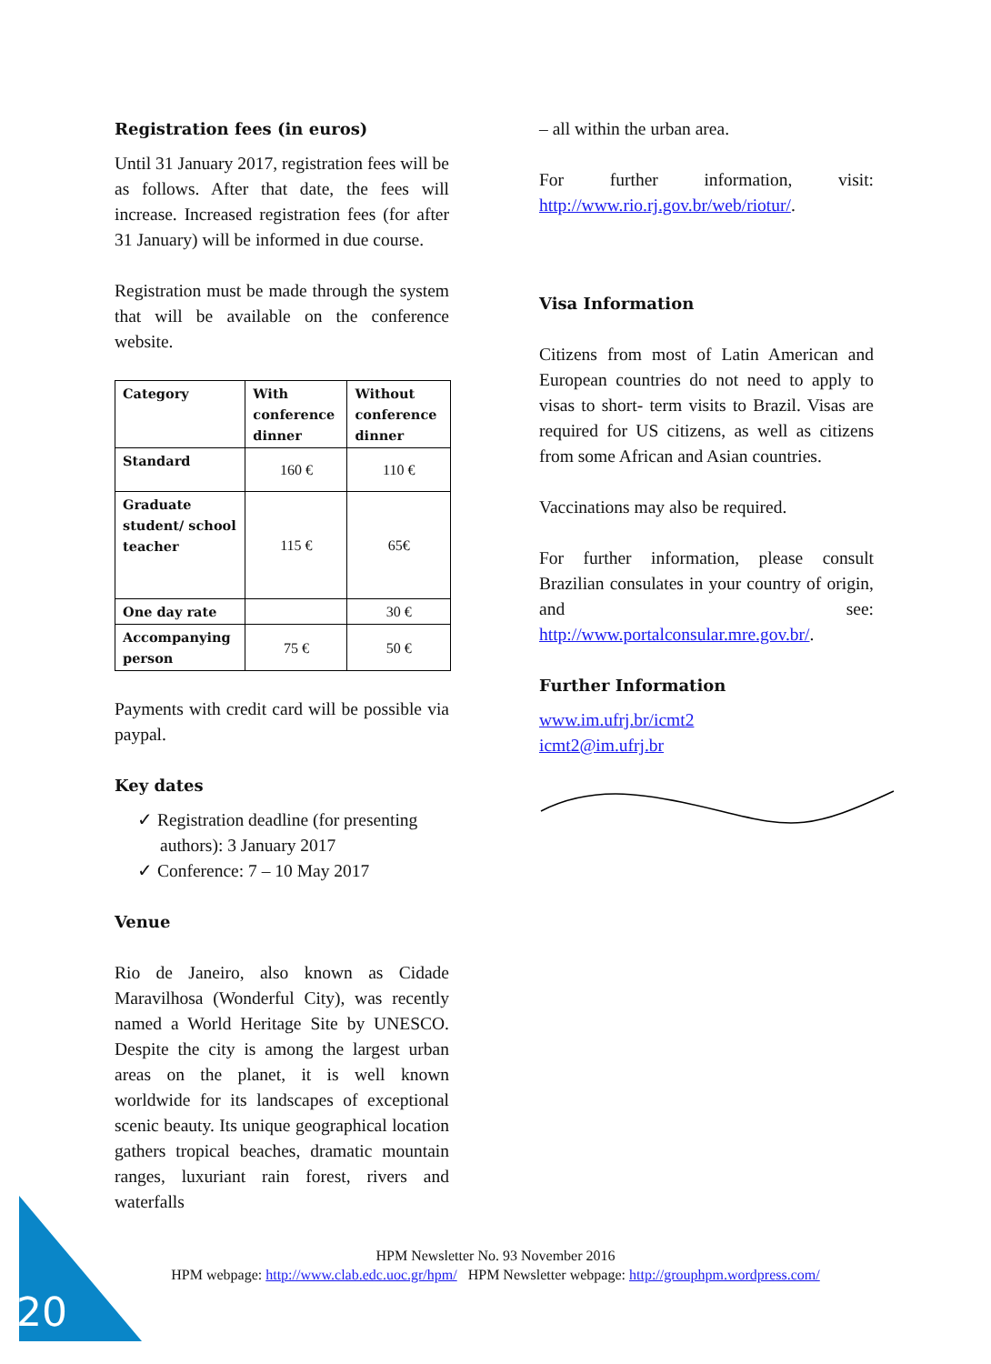Registration fees (in euros)
Until 31 January 2017, registration fees will be as follows. After that date, the fees will increase. Increased registration fees (for after 31 January) will be informed in due course.
Registration must be made through the system that will be available on the conference website.
| Category | With conference dinner | Without conference dinner |
| Standard | 160 € | 110 € |
| Graduate student/ school teacher | 115 € | 65€ |
| One day rate | | 30 € |
| Accompanying person | 75 € | 50 € |
Payments with credit card will be possible via paypal.
Key dates
✓ Registration deadline (for presenting authors): 3 January 2017
✓ Conference: 7 – 10 May 2017
Venue
Rio de Janeiro, also known as Cidade Maravilhosa (Wonderful City), was recently named a World Heritage Site by UNESCO. Despite the city is among the largest urban areas on the planet, it is well known worldwide for its landscapes of exceptional scenic beauty. Its unique geographical location gathers tropical beaches, dramatic mountain ranges, luxuriant rain forest, rivers and waterfalls
– all within the urban area.
For further information, visit: http://www.rio.rj.gov.br/web/riotur/.
Visa Information
Citizens from most of Latin American and European countries do not need to apply to visas to short- term visits to Brazil. Visas are required for US citizens, as well as citizens from some African and Asian countries.
Vaccinations may also be required.
For further information, please consult Brazilian consulates in your country of origin, and see: http://www.portalconsular.mre.gov.br/.
Further Information
www.im.ufrj.br/icmt2
icmt2@im.ufrj.br
20
HPM Newsletter No. 93 November 2016
HPM webpage: http://www.clab.edc.uoc.gr/hpm/ HPM Newsletter webpage: http://grouphpm.wordpress.com/